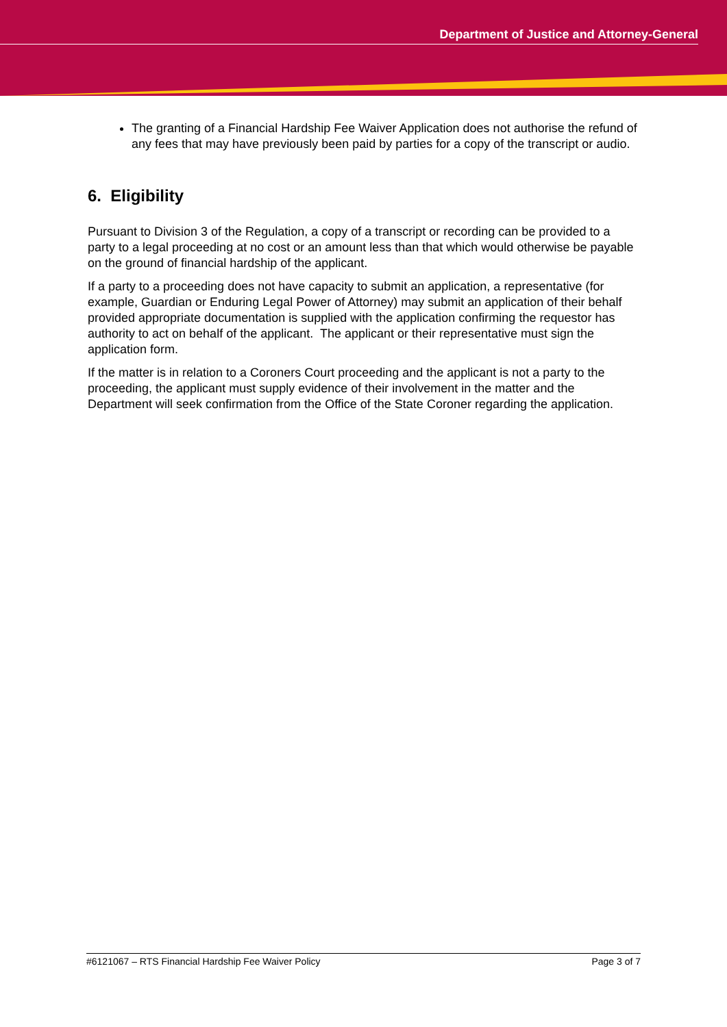Department of Justice and Attorney-General
The granting of a Financial Hardship Fee Waiver Application does not authorise the refund of any fees that may have previously been paid by parties for a copy of the transcript or audio.
6. Eligibility
Pursuant to Division 3 of the Regulation, a copy of a transcript or recording can be provided to a party to a legal proceeding at no cost or an amount less than that which would otherwise be payable on the ground of financial hardship of the applicant.
If a party to a proceeding does not have capacity to submit an application, a representative (for example, Guardian or Enduring Legal Power of Attorney) may submit an application of their behalf provided appropriate documentation is supplied with the application confirming the requestor has authority to act on behalf of the applicant. The applicant or their representative must sign the application form.
If the matter is in relation to a Coroners Court proceeding and the applicant is not a party to the proceeding, the applicant must supply evidence of their involvement in the matter and the Department will seek confirmation from the Office of the State Coroner regarding the application.
#6121067 – RTS Financial Hardship Fee Waiver Policy Page 3 of 7